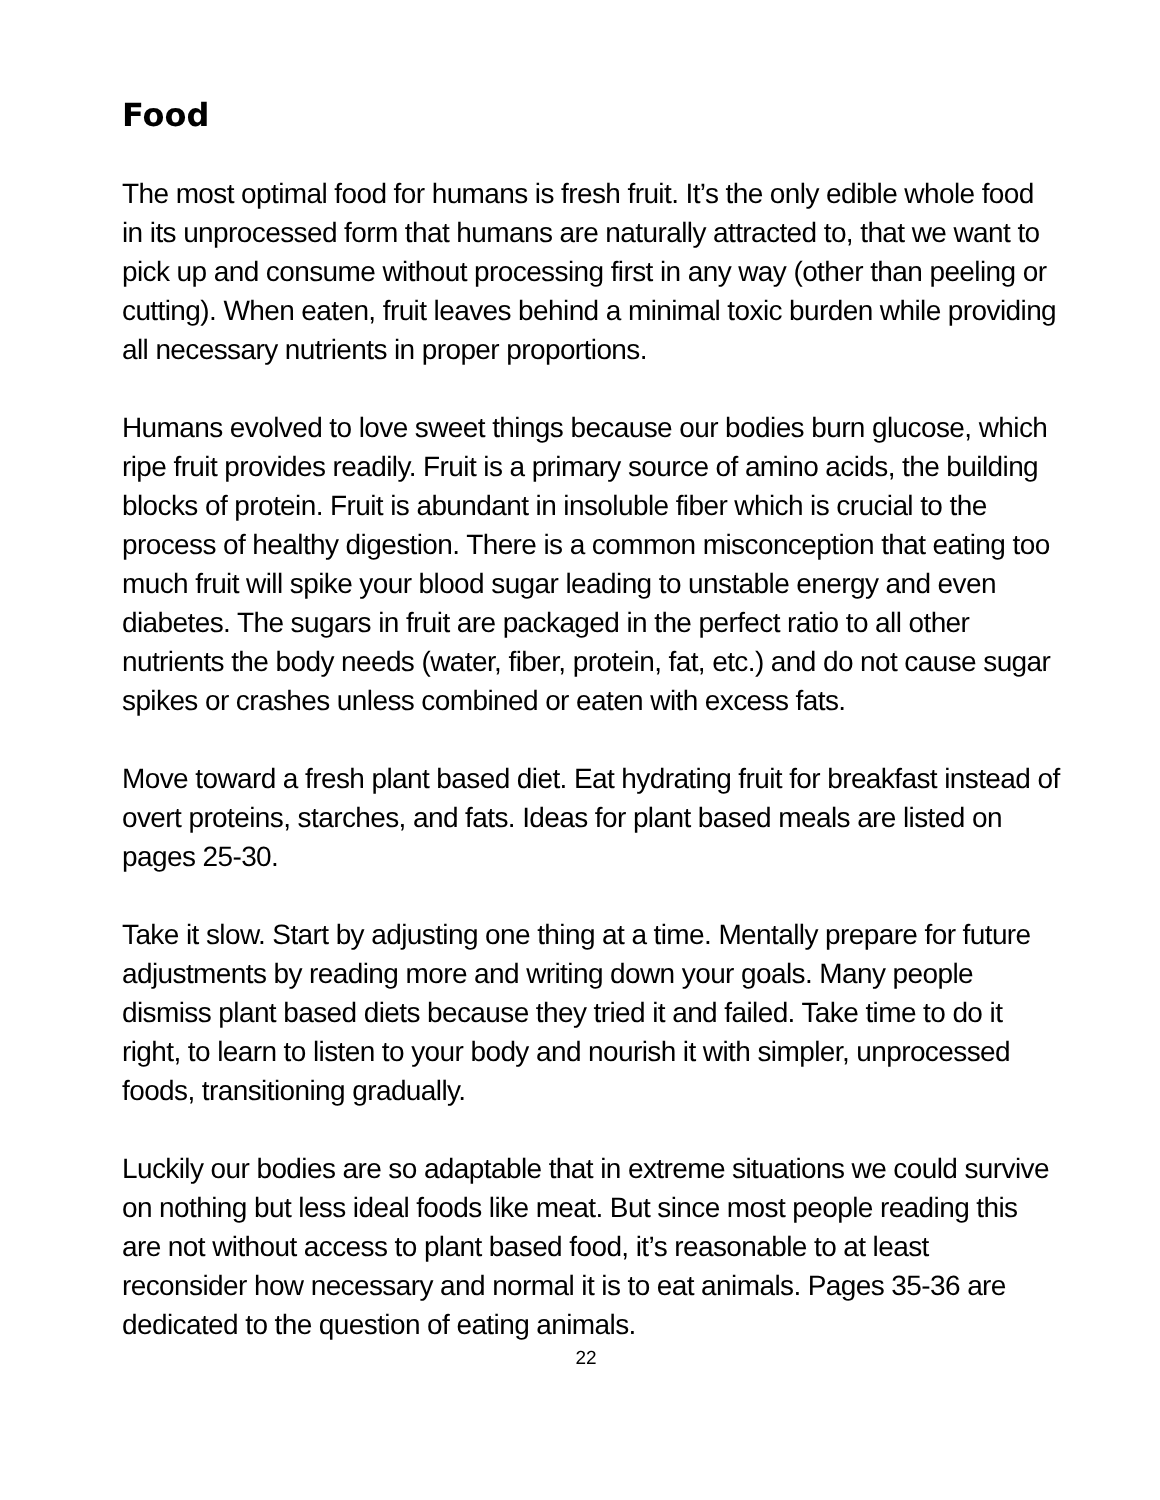Food
The most optimal food for humans is fresh fruit. It’s the only edible whole food in its unprocessed form that humans are naturally attracted to, that we want to pick up and consume without processing first in any way (other than peeling or cutting). When eaten, fruit leaves behind a minimal toxic burden while providing all necessary nutrients in proper proportions.
Humans evolved to love sweet things because our bodies burn glucose, which ripe fruit provides readily. Fruit is a primary source of amino acids, the building blocks of protein. Fruit is abundant in insoluble fiber which is crucial to the process of healthy digestion. There is a common misconception that eating too much fruit will spike your blood sugar leading to unstable energy and even diabetes. The sugars in fruit are packaged in the perfect ratio to all other nutrients the body needs (water, fiber, protein, fat, etc.) and do not cause sugar spikes or crashes unless combined or eaten with excess fats.
Move toward a fresh plant based diet. Eat hydrating fruit for breakfast instead of overt proteins, starches, and fats. Ideas for plant based meals are listed on pages 25-30.
Take it slow. Start by adjusting one thing at a time. Mentally prepare for future adjustments by reading more and writing down your goals. Many people dismiss plant based diets because they tried it and failed. Take time to do it right, to learn to listen to your body and nourish it with simpler, unprocessed foods, transitioning gradually.
Luckily our bodies are so adaptable that in extreme situations we could survive on nothing but less ideal foods like meat. But since most people reading this are not without access to plant based food, it’s reasonable to at least reconsider how necessary and normal it is to eat animals. Pages 35-36 are dedicated to the question of eating animals.
22